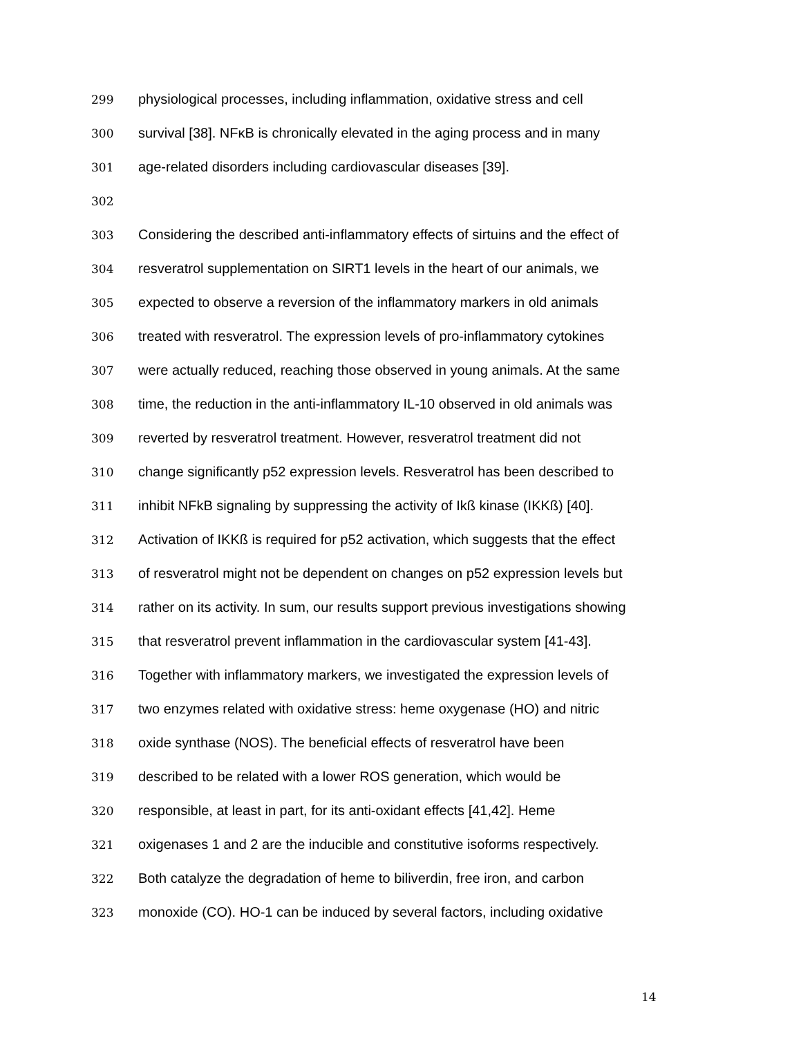299 physiological processes, including inflammation, oxidative stress and cell
300 survival [38]. NFκB is chronically elevated in the aging process and in many
301 age-related disorders including cardiovascular diseases [39].
302
303 Considering the described anti-inflammatory effects of sirtuins and the effect of
304 resveratrol supplementation on SIRT1 levels in the heart of our animals, we
305 expected to observe a reversion of the inflammatory markers in old animals
306 treated with resveratrol. The expression levels of pro-inflammatory cytokines
307 were actually reduced, reaching those observed in young animals. At the same
308 time, the reduction in the anti-inflammatory IL-10 observed in old animals was
309 reverted by resveratrol treatment. However, resveratrol treatment did not
310 change significantly p52 expression levels. Resveratrol has been described to
311 inhibit NFkB signaling by suppressing the activity of Ikß kinase (IKKß) [40].
312 Activation of IKKß is required for p52 activation, which suggests that the effect
313 of resveratrol might not be dependent on changes on p52 expression levels but
314 rather on its activity. In sum, our results support previous investigations showing
315 that resveratrol prevent inflammation in the cardiovascular system [41-43].
316 Together with inflammatory markers, we investigated the expression levels of
317 two enzymes related with oxidative stress: heme oxygenase (HO) and nitric
318 oxide synthase (NOS). The beneficial effects of resveratrol have been
319 described to be related with a lower ROS generation, which would be
320 responsible, at least in part, for its anti-oxidant effects [41,42]. Heme
321 oxigenases 1 and 2 are the inducible and constitutive isoforms respectively.
322 Both catalyze the degradation of heme to biliverdin, free iron, and carbon
323 monoxide (CO). HO-1 can be induced by several factors, including oxidative
14